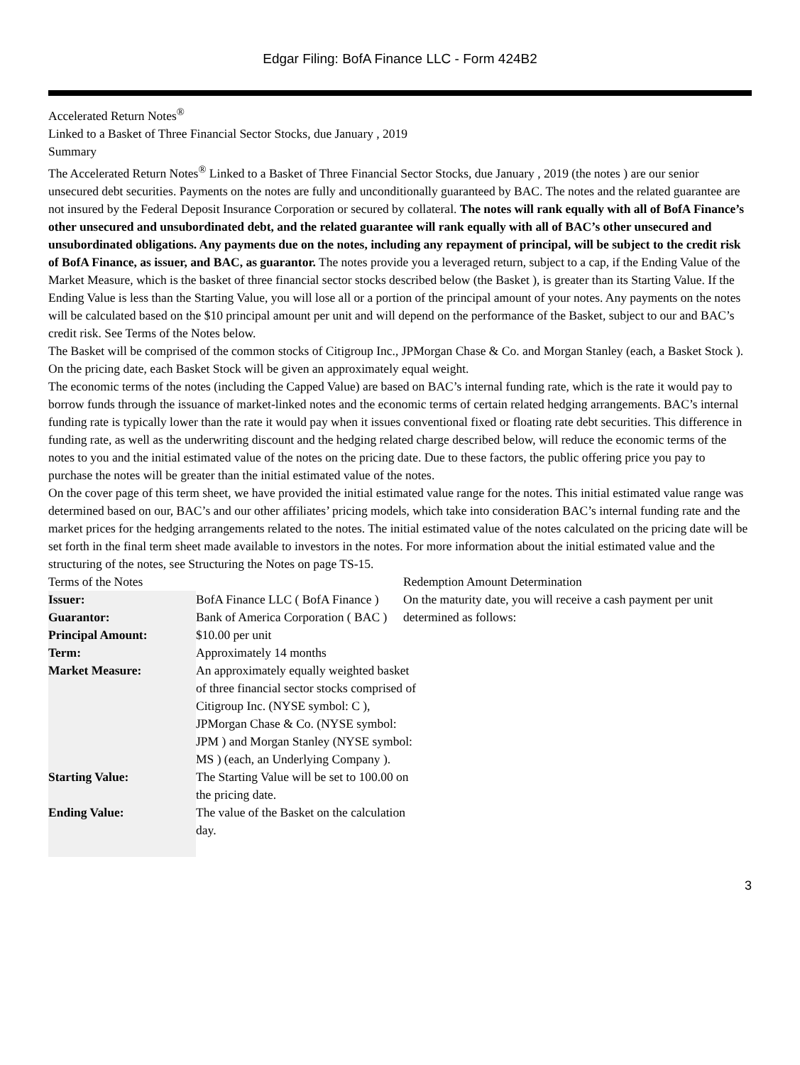Edgar Filing: BofA Finance LLC - Form 424B2
Accelerated Return Notes<sup>®</sup>
Linked to a Basket of Three Financial Sector Stocks, due January , 2019
Summary
The Accelerated Return Notes<sup>®</sup> Linked to a Basket of Three Financial Sector Stocks, due January , 2019 (the notes ) are our senior unsecured debt securities. Payments on the notes are fully and unconditionally guaranteed by BAC. The notes and the related guarantee are not insured by the Federal Deposit Insurance Corporation or secured by collateral. The notes will rank equally with all of BofA Finance’s other unsecured and unsubordinated debt, and the related guarantee will rank equally with all of BAC’s other unsecured and unsubordinated obligations. Any payments due on the notes, including any repayment of principal, will be subject to the credit risk of BofA Finance, as issuer, and BAC, as guarantor. The notes provide you a leveraged return, subject to a cap, if the Ending Value of the Market Measure, which is the basket of three financial sector stocks described below (the Basket ), is greater than its Starting Value. If the Ending Value is less than the Starting Value, you will lose all or a portion of the principal amount of your notes. Any payments on the notes will be calculated based on the $10 principal amount per unit and will depend on the performance of the Basket, subject to our and BAC’s credit risk. See Terms of the Notes below.
The Basket will be comprised of the common stocks of Citigroup Inc., JPMorgan Chase & Co. and Morgan Stanley (each, a Basket Stock ). On the pricing date, each Basket Stock will be given an approximately equal weight.
The economic terms of the notes (including the Capped Value) are based on BAC’s internal funding rate, which is the rate it would pay to borrow funds through the issuance of market-linked notes and the economic terms of certain related hedging arrangements. BAC’s internal funding rate is typically lower than the rate it would pay when it issues conventional fixed or floating rate debt securities. This difference in funding rate, as well as the underwriting discount and the hedging related charge described below, will reduce the economic terms of the notes to you and the initial estimated value of the notes on the pricing date. Due to these factors, the public offering price you pay to purchase the notes will be greater than the initial estimated value of the notes.
On the cover page of this term sheet, we have provided the initial estimated value range for the notes. This initial estimated value range was determined based on our, BAC’s and our other affiliates’ pricing models, which take into consideration BAC’s internal funding rate and the market prices for the hedging arrangements related to the notes. The initial estimated value of the notes calculated on the pricing date will be set forth in the final term sheet made available to investors in the notes. For more information about the initial estimated value and the structuring of the notes, see Structuring the Notes on page TS-15.
Terms of the Notes
| Issuer: | BofA Finance LLC ( BofA Finance ) |
| Guarantor: | Bank of America Corporation ( BAC ) |
| Principal Amount: | $10.00 per unit |
| Term: | Approximately 14 months |
| Market Measure: | An approximately equally weighted basket of three financial sector stocks comprised of Citigroup Inc. (NYSE symbol: C ), JPMorgan Chase & Co. (NYSE symbol: JPM ) and Morgan Stanley (NYSE symbol: MS ) (each, an Underlying Company ). |
| Starting Value: | The Starting Value will be set to 100.00 on the pricing date. |
| Ending Value: | The value of the Basket on the calculation day. |
Redemption Amount Determination
On the maturity date, you will receive a cash payment per unit determined as follows:
3